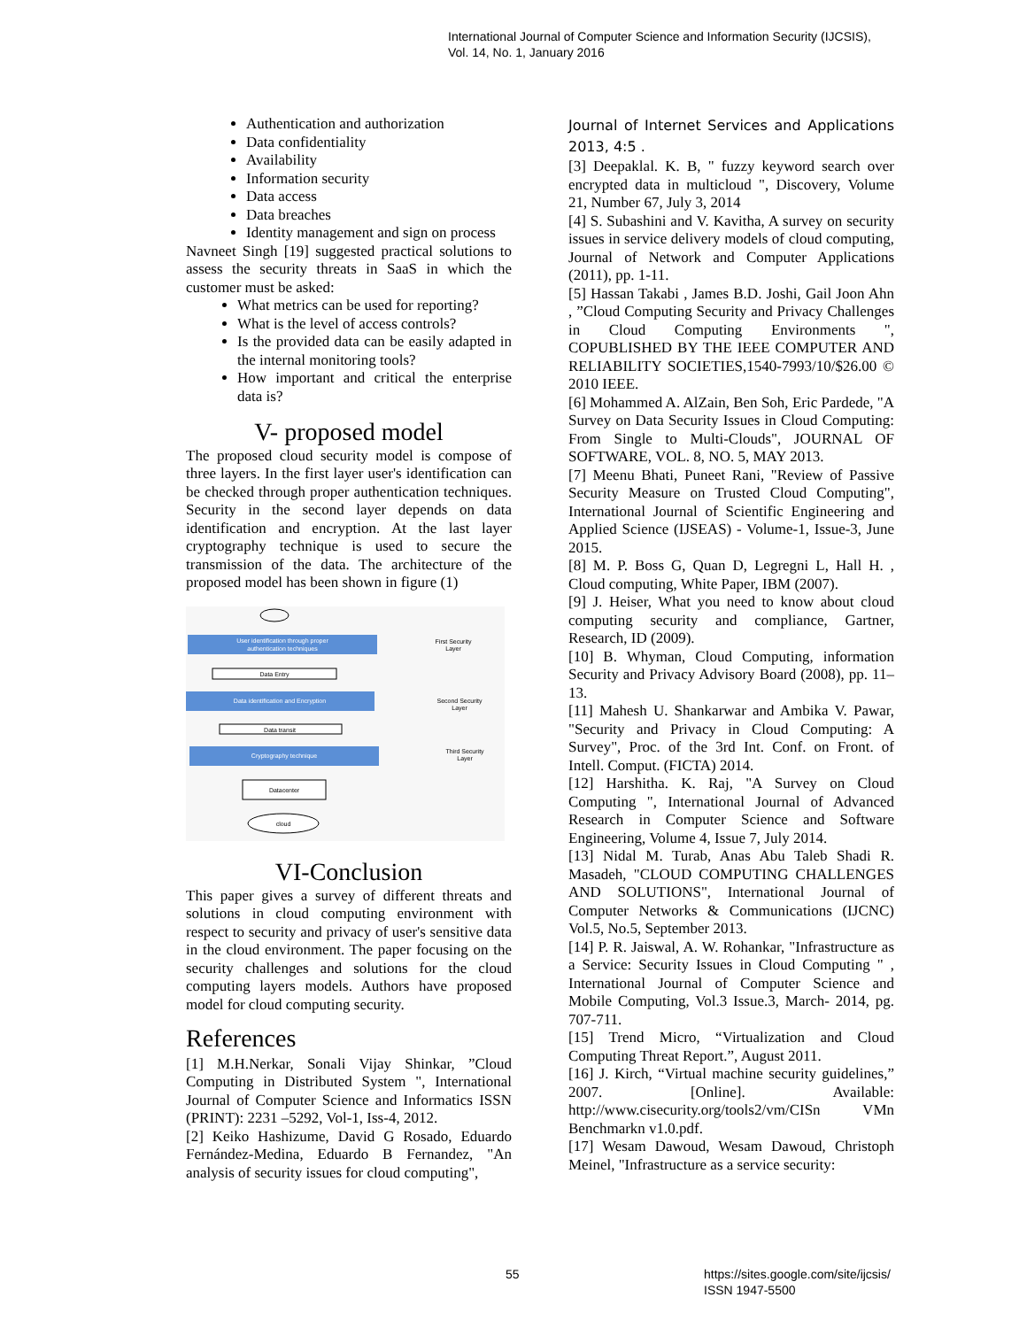International Journal of Computer Science and Information Security (IJCSIS),
Vol. 14, No. 1, January 2016
Authentication and authorization
Data confidentiality
Availability
Information security
Data access
Data breaches
Identity management and sign on process
Navneet Singh [19] suggested practical solutions to assess the security threats in SaaS in which the customer must be asked:
What metrics can be used for reporting?
What is the level of access controls?
Is the provided data can be easily adapted in the internal monitoring tools?
How important and critical the enterprise data is?
V- proposed model
The proposed cloud security model is compose of three layers. In the first layer user's identification can be checked through proper authentication techniques. Security in the second layer depends on data identification and encryption. At the last layer cryptography technique is used to secure the transmission of the data. The architecture of the proposed model has been shown in figure (1)
User identification through proper
authentication techniques
First Security
Layer
Data Entry
Data identification and Encryption
Second Security
Layer
Data transit
Cryptography technique
Third Security
Layer
Datacenter
cloud
VI-Conclusion
This paper gives a survey of different threats and solutions in cloud computing environment with respect to security and privacy of user's sensitive data in the cloud environment. The paper focusing on the security challenges and solutions for the cloud computing layers models. Authors have proposed model for cloud computing security.
References
[1] M.H.Nerkar, Sonali Vijay Shinkar, ”Cloud Computing in Distributed System ", International Journal of Computer Science and Informatics ISSN (PRINT): 2231 –5292, Vol-1, Iss-4, 2012.
[2] Keiko Hashizume, David G Rosado, Eduardo Fernández-Medina, Eduardo B Fernandez, "An analysis of security issues for cloud computing",
Journal of Internet Services and Applications 2013, 4:5 .
[3] Deepaklal. K. B, " fuzzy keyword search over encrypted data in multicloud ", Discovery, Volume 21, Number 67, July 3, 2014
[4] S. Subashini and V. Kavitha, A survey on security issues in service delivery models of cloud computing, Journal of Network and Computer Applications (2011), pp. 1-11.
[5] Hassan Takabi , James B.D. Joshi, Gail Joon Ahn , ”Cloud Computing Security and Privacy Challenges in Cloud Computing Environments ", COPUBLISHED BY THE IEEE COMPUTER AND RELIABILITY SOCIETIES,1540-7993/10/$26.00 © 2010 IEEE.
[6] Mohammed A. AlZain, Ben Soh, Eric Pardede, "A Survey on Data Security Issues in Cloud Computing: From Single to Multi-Clouds", JOURNAL OF SOFTWARE, VOL. 8, NO. 5, MAY 2013.
[7] Meenu Bhati, Puneet Rani, "Review of Passive Security Measure on Trusted Cloud Computing", International Journal of Scientific Engineering and Applied Science (IJSEAS) - Volume-1, Issue-3, June 2015.
[8] M. P. Boss G, Quan D, Legregni L, Hall H. , Cloud computing, White Paper, IBM (2007).
[9] J. Heiser, What you need to know about cloud computing security and compliance, Gartner, Research, ID (2009).
[10] B. Whyman, Cloud Computing, information Security and Privacy Advisory Board (2008), pp. 11–13.
[11] Mahesh U. Shankarwar and Ambika V. Pawar, "Security and Privacy in Cloud Computing: A Survey", Proc. of the 3rd Int. Conf. on Front. of Intell. Comput. (FICTA) 2014.
[12] Harshitha. K. Raj, "A Survey on Cloud Computing ", International Journal of Advanced Research in Computer Science and Software Engineering, Volume 4, Issue 7, July 2014.
[13] Nidal M. Turab, Anas Abu Taleb Shadi R. Masadeh, "CLOUD COMPUTING CHALLENGES AND SOLUTIONS", International Journal of Computer Networks & Communications (IJCNC) Vol.5, No.5, September 2013.
[14] P. R. Jaiswal, A. W. Rohankar, "Infrastructure as a Service: Security Issues in Cloud Computing " , International Journal of Computer Science and Mobile Computing, Vol.3 Issue.3, March- 2014, pg. 707-711.
[15] Trend Micro, “Virtualization and Cloud Computing Threat Report.”, August 2011.
[16] J. Kirch, “Virtual machine security guidelines,” 2007. [Online]. Available: http://www.cisecurity.org/tools2/vm/CISn VMn Benchmarkn v1.0.pdf.
[17] Wesam Dawoud, Wesam Dawoud, Christoph Meinel, "Infrastructure as a service security:
55
https://sites.google.com/site/ijcsis/
ISSN 1947-5500